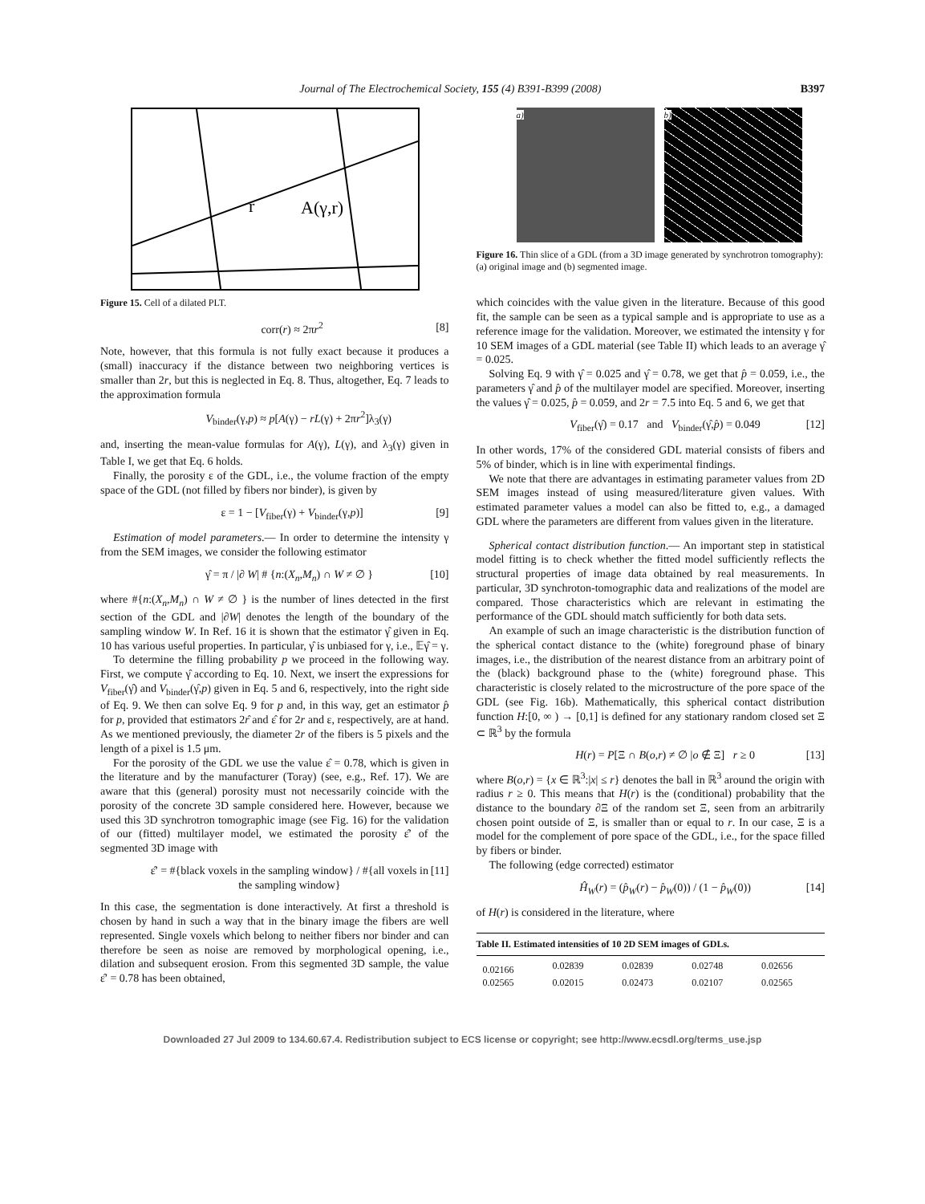Journal of The Electrochemical Society, 155 (4) B391-B399 (2008) B397
r
A(γ,r)
Figure 15. Cell of a dilated PLT.
corr(r) ≈ 2πr<sup>2</sup> [8]
Note, however, that this formula is not fully exact because it produces a (small) inaccuracy if the distance between two neighboring vertices is smaller than 2r, but this is neglected in Eq. 8. Thus, altogether, Eq. 7 leads to the approximation formula
V<sub>binder</sub>(γ,p) ≈ p[A(γ) − rL(γ) + 2πr<sup>2</sup>]λ<sub>3</sub>(γ)
and, inserting the mean-value formulas for A(γ), L(γ), and λ<sub>3</sub>(γ) given in Table I, we get that Eq. 6 holds.
Finally, the porosity ε of the GDL, i.e., the volume fraction of the empty space of the GDL (not filled by fibers nor binder), is given by
ε = 1 − [V<sub>fiber</sub>(γ) + V<sub>binder</sub>(γ,p)] [9]
Estimation of model parameters.— In order to determine the intensity γ from the SEM images, we consider the following estimator
γ̂ = π / |∂ W| # {n:(X<sub>n</sub>,M<sub>n</sub>) ∩ W ≠ ∅ } [10]
where #{n:(X<sub>n</sub>,M<sub>n</sub>) ∩ W ≠ ∅ } is the number of lines detected in the first section of the GDL and |∂W| denotes the length of the boundary of the sampling window W. In Ref. 16 it is shown that the estimator γ̂ given in Eq. 10 has various useful properties. In particular, γ̂ is unbiased for γ, i.e., 𝔼γ̂ = γ.
To determine the filling probability p we proceed in the following way. First, we compute γ̂ according to Eq. 10. Next, we insert the expressions for V<sub>fiber</sub>(γ̂) and V<sub>binder</sub>(γ̂,p) given in Eq. 5 and 6, respectively, into the right side of Eq. 9. We then can solve Eq. 9 for p and, in this way, get an estimator p̂ for p, provided that estimators 2r̂ and ε̂ for 2r and ε, respectively, are at hand. As we mentioned previously, the diameter 2r of the fibers is 5 pixels and the length of a pixel is 1.5 μm.
For the porosity of the GDL we use the value ε̂ = 0.78, which is given in the literature and by the manufacturer (Toray) (see, e.g., Ref. 17). We are aware that this (general) porosity must not necessarily coincide with the porosity of the concrete 3D sample considered here. However, because we used this 3D synchrotron tomographic image (see Fig. 16) for the validation of our (fitted) multilayer model, we estimated the porosity ε̂′ of the segmented 3D image with
ε̂′ = #{black voxels in the sampling window} / #{all voxels in the sampling window} [11]
In this case, the segmentation is done interactively. At first a threshold is chosen by hand in such a way that in the binary image the fibers are well represented. Single voxels which belong to neither fibers nor binder and can therefore be seen as noise are removed by morphological opening, i.e., dilation and subsequent erosion. From this segmented 3D sample, the value ε̂′ = 0.78 has been obtained,
a) b)
Figure 16. Thin slice of a GDL (from a 3D image generated by synchrotron tomography): (a) original image and (b) segmented image.
which coincides with the value given in the literature. Because of this good fit, the sample can be seen as a typical sample and is appropriate to use as a reference image for the validation. Moreover, we estimated the intensity γ for 10 SEM images of a GDL material (see Table II) which leads to an average γ̂ = 0.025.
Solving Eq. 9 with γ̂ = 0.025 and γ̂ = 0.78, we get that p̂ = 0.059, i.e., the parameters γ̂ and p̂ of the multilayer model are specified. Moreover, inserting the values γ̂ = 0.025, p̂ = 0.059, and 2r = 7.5 into Eq. 5 and 6, we get that
V<sub>fiber</sub>(γ̂) = 0.17 and V<sub>binder</sub>(γ̂,p̂) = 0.049 [12]
In other words, 17% of the considered GDL material consists of fibers and 5% of binder, which is in line with experimental findings.
We note that there are advantages in estimating parameter values from 2D SEM images instead of using measured/literature given values. With estimated parameter values a model can also be fitted to, e.g., a damaged GDL where the parameters are different from values given in the literature.
Spherical contact distribution function.— An important step in statistical model fitting is to check whether the fitted model sufficiently reflects the structural properties of image data obtained by real measurements. In particular, 3D synchroton-tomographic data and realizations of the model are compared. Those characteristics which are relevant in estimating the performance of the GDL should match sufficiently for both data sets.
An example of such an image characteristic is the distribution function of the spherical contact distance to the (white) foreground phase of binary images, i.e., the distribution of the nearest distance from an arbitrary point of the (black) background phase to the (white) foreground phase. This characteristic is closely related to the microstructure of the pore space of the GDL (see Fig. 16b). Mathematically, this spherical contact distribution function H:[0, ∞ ) → [0,1] is defined for any stationary random closed set Ξ ⊂ ℝ<sup>3</sup> by the formula
H(r) = P[Ξ ∩ B(o,r) ≠ ∅ |o ∉ Ξ] r ≥ 0 [13]
where B(o,r) = {x ∈ ℝ<sup>3</sup>:|x| ≤ r} denotes the ball in ℝ<sup>3</sup> around the origin with radius r ≥ 0. This means that H(r) is the (conditional) probability that the distance to the boundary ∂Ξ of the random set Ξ, seen from an arbitrarily chosen point outside of Ξ, is smaller than or equal to r. In our case, Ξ is a model for the complement of pore space of the GDL, i.e., for the space filled by fibers or binder.
The following (edge corrected) estimator
Ĥ<sub>W</sub>(r) = (p̂<sub>W</sub>(r) − p̂<sub>W</sub>(0)) / (1 − p̂<sub>W</sub>(0)) [14]
of H(r) is considered in the literature, where
| Table II. Estimated intensities of 10 2D SEM images of GDLs. | | | | |
| --- | --- | --- | --- | --- |
| 0.02166 | 0.02839 | 0.02839 | 0.02748 | 0.02656 |
| 0.02565 | 0.02015 | 0.02473 | 0.02107 | 0.02565 |
Downloaded 27 Jul 2009 to 134.60.67.4. Redistribution subject to ECS license or copyright; see http://www.ecsdl.org/terms_use.jsp